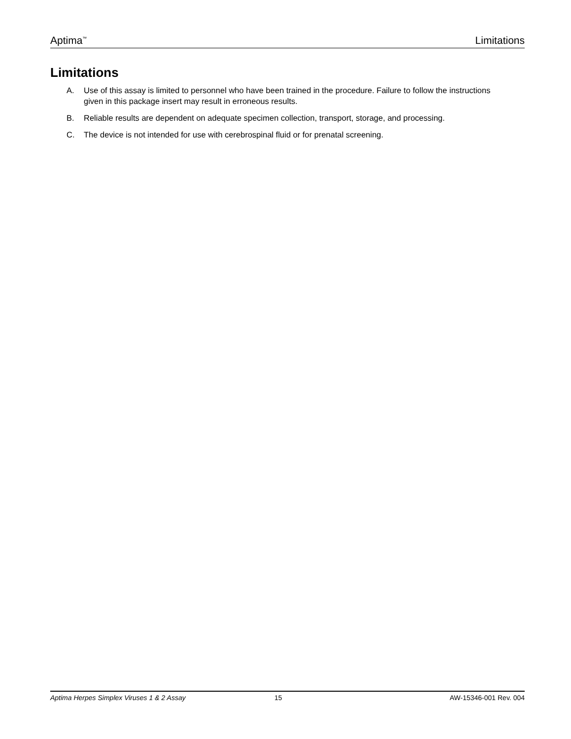Aptima<sup>™</sup> Limitations
Limitations
A. Use of this assay is limited to personnel who have been trained in the procedure. Failure to follow the instructions given in this package insert may result in erroneous results.
B. Reliable results are dependent on adequate specimen collection, transport, storage, and processing.
C. The device is not intended for use with cerebrospinal fluid or for prenatal screening.
Aptima Herpes Simplex Viruses 1 & 2 Assay 15 AW-15346-001 Rev. 004